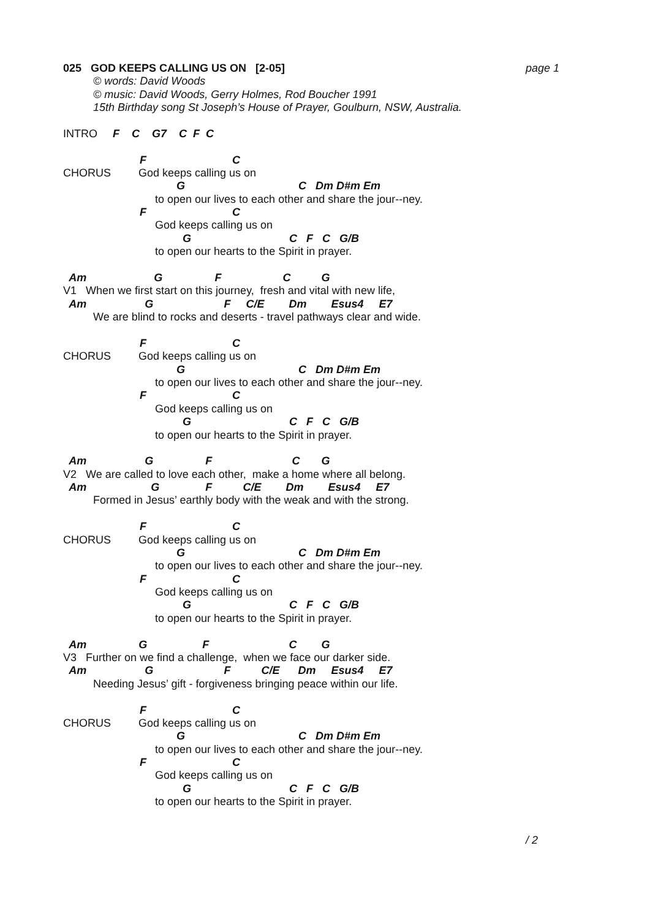025 GOD KEEPS CALLING US ON [2-05]
page 1
© words: David Woods
© music: David Woods, Gerry Holmes, Rod Boucher 1991
15th Birthday song St Joseph’s House of Prayer, Goulburn, NSW, Australia.
INTRO F C G7 C F C
F C
CHORUS God keeps calling us on
G C Dm D#m Em
to open our lives to each other and share the jour--ney.
F C
God keeps calling us on
G C F C G/B
to open our hearts to the Spirit in prayer.
Am G F C G
V1 When we first start on this journey, fresh and vital with new life,
Am G F C/E Dm Esus4 E7
We are blind to rocks and deserts - travel pathways clear and wide.
F C
CHORUS God keeps calling us on
G C Dm D#m Em
to open our lives to each other and share the jour--ney.
F C
God keeps calling us on
G C F C G/B
to open our hearts to the Spirit in prayer.
Am G F C G
V2 We are called to love each other, make a home where all belong.
Am G F C/E Dm Esus4 E7
Formed in Jesus’ earthly body with the weak and with the strong.
F C
CHORUS God keeps calling us on
G C Dm D#m Em
to open our lives to each other and share the jour--ney.
F C
God keeps calling us on
G C F C G/B
to open our hearts to the Spirit in prayer.
Am G F C G
V3 Further on we find a challenge, when we face our darker side.
Am G F C/E Dm Esus4 E7
Needing Jesus’ gift - forgiveness bringing peace within our life.
F C
CHORUS God keeps calling us on
G C Dm D#m Em
to open our lives to each other and share the jour--ney.
F C
God keeps calling us on
G C F C G/B
to open our hearts to the Spirit in prayer.
/ 2